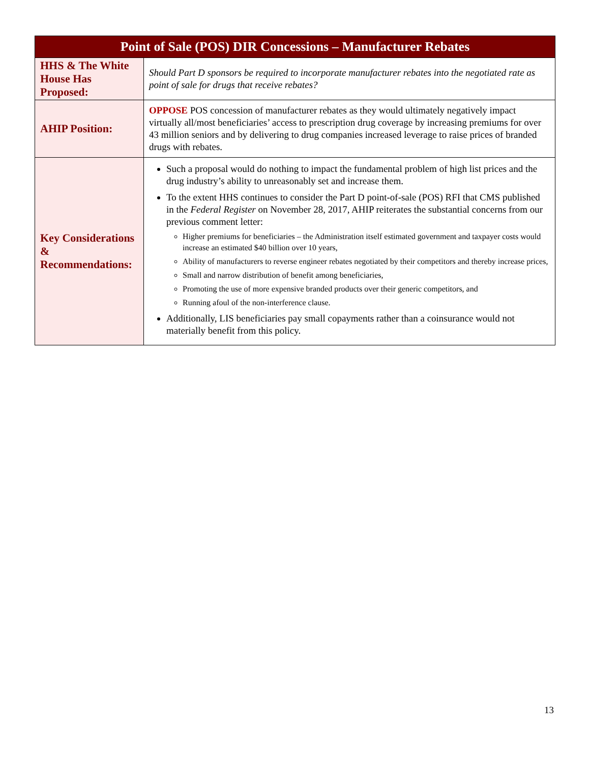| Point of Sale (POS) DIR Concessions – Manufacturer Rebates | |
| --- | --- |
| HHS & The White House Has Proposed: | Should Part D sponsors be required to incorporate manufacturer rebates into the negotiated rate as point of sale for drugs that receive rebates? |
| AHIP Position: | OPPOSE POS concession of manufacturer rebates as they would ultimately negatively impact virtually all/most beneficiaries’ access to prescription drug coverage by increasing premiums for over 43 million seniors and by delivering to drug companies increased leverage to raise prices of branded drugs with rebates. |
| Key Considerations & Recommendations: | Such a proposal would do nothing to impact the fundamental problem of high list prices and the drug industry’s ability to unreasonably set and increase them. To the extent HHS continues to consider the Part D point-of-sale (POS) RFI that CMS published in the Federal Register on November 28, 2017, AHIP reiterates the substantial concerns from our previous comment letter: Higher premiums for beneficiaries – the Administration itself estimated government and taxpayer costs would increase an estimated $40 billion over 10 years, Ability of manufacturers to reverse engineer rebates negotiated by their competitors and thereby increase prices, Small and narrow distribution of benefit among beneficiaries, Promoting the use of more expensive branded products over their generic competitors, and Running afoul of the non-interference clause. Additionally, LIS beneficiaries pay small copayments rather than a coinsurance would not materially benefit from this policy. |
13